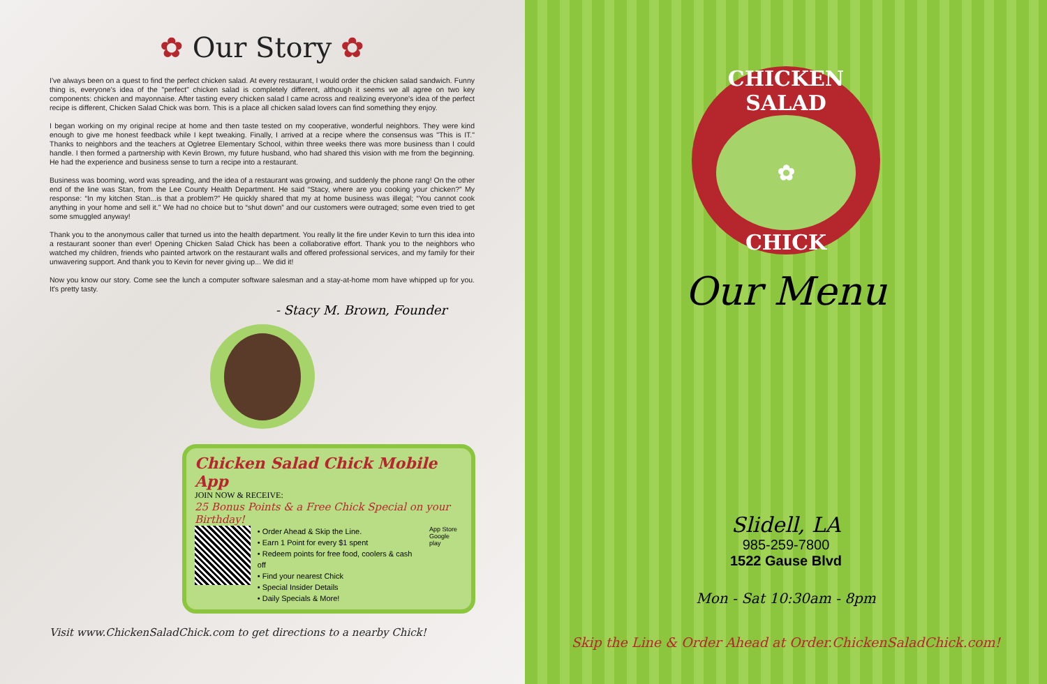✿ Our Story ✿
I've always been on a quest to find the perfect chicken salad. At every restaurant, I would order the chicken salad sandwich. Funny thing is, everyone's idea of the "perfect" chicken salad is completely different, although it seems we all agree on two key components: chicken and mayonnaise. After tasting every chicken salad I came across and realizing everyone's idea of the perfect recipe is different, Chicken Salad Chick was born. This is a place all chicken salad lovers can find something they enjoy.
I began working on my original recipe at home and then taste tested on my cooperative, wonderful neighbors. They were kind enough to give me honest feedback while I kept tweaking. Finally, I arrived at a recipe where the consensus was "This is IT." Thanks to neighbors and the teachers at Ogletree Elementary School, within three weeks there was more business than I could handle. I then formed a partnership with Kevin Brown, my future husband, who had shared this vision with me from the beginning. He had the experience and business sense to turn a recipe into a restaurant.
Business was booming, word was spreading, and the idea of a restaurant was growing, and suddenly the phone rang! On the other end of the line was Stan, from the Lee County Health Department. He said “Stacy, where are you cooking your chicken?” My response: “In my kitchen Stan...is that a problem?” He quickly shared that my at home business was illegal; “You cannot cook anything in your home and sell it.” We had no choice but to “shut down” and our customers were outraged; some even tried to get some smuggled anyway!
Thank you to the anonymous caller that turned us into the health department. You really lit the fire under Kevin to turn this idea into a restaurant sooner than ever! Opening Chicken Salad Chick has been a collaborative effort. Thank you to the neighbors who watched my children, friends who painted artwork on the restaurant walls and offered professional services, and my family for their unwavering support. And thank you to Kevin for never giving up... We did it!
Now you know our story. Come see the lunch a computer software salesman and a stay-at-home mom have whipped up for you. It's pretty tasty.
- Stacy M. Brown, Founder
Chicken Salad Chick Mobile App
JOIN NOW & RECEIVE:
25 Bonus Points & a Free Chick Special on your Birthday!
• Order Ahead & Skip the Line.
• Earn 1 Point for every $1 spent
• Redeem points for free food, coolers & cash off
• Find your nearest Chick
• Special Insider Details
• Daily Specials & More!
App Store
Google play
Visit www.ChickenSaladChick.com to get directions to a nearby Chick!
CHICKEN SALAD
✿
CHICK
Our Menu
Slidell, LA
985-259-7800
1522 Gause Blvd
Mon - Sat 10:30am - 8pm
Skip the Line & Order Ahead at Order.ChickenSaladChick.com!